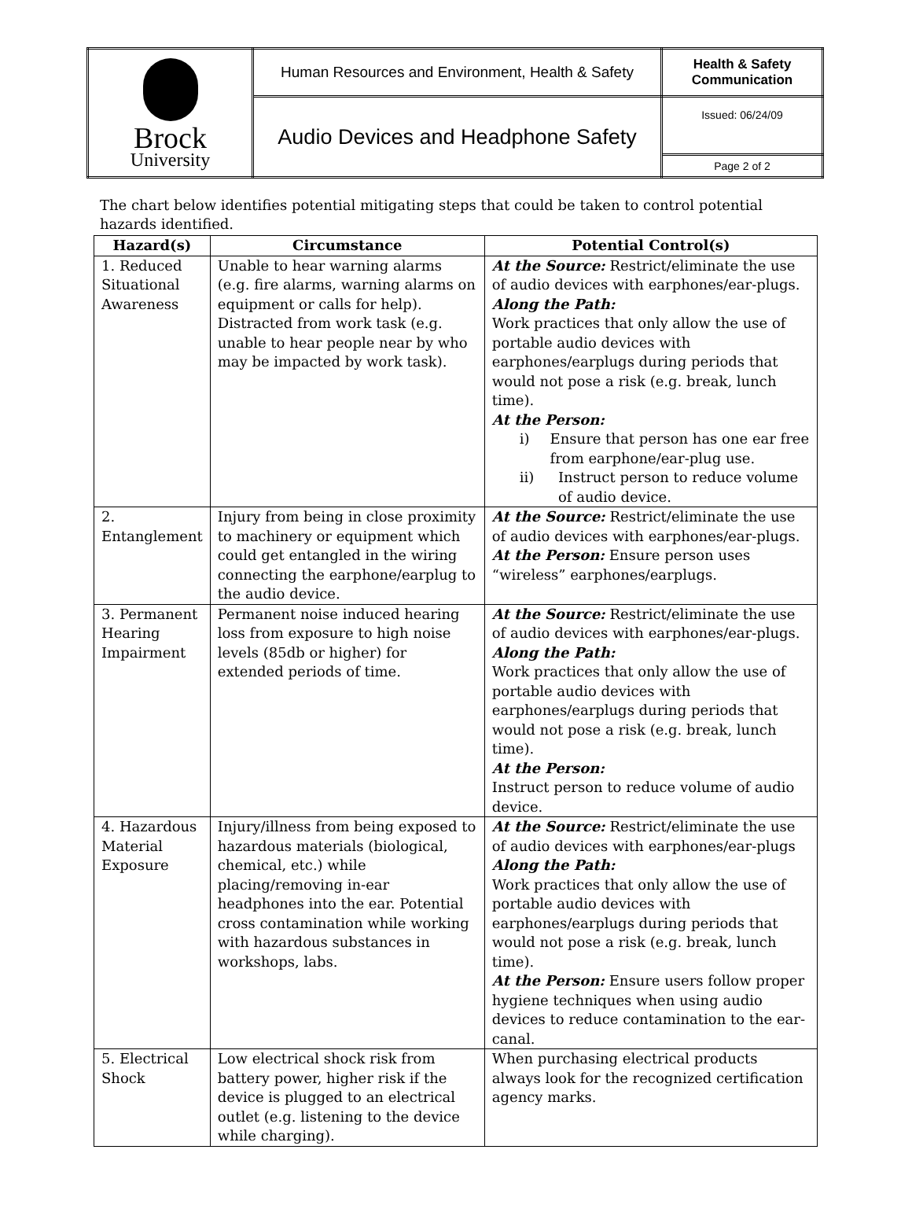| Brock University | Human Resources and Environment, Health & Safety | Health & Safety Communication |
| | Audio Devices and Headphone Safety | Issued: 06/24/09 |
| | | Page 2 of 2 |
The chart below identifies potential mitigating steps that could be taken to control potential hazards identified.
| Hazard(s) | Circumstance | Potential Control(s) |
| --- | --- | --- |
| 1. Reduced Situational Awareness | Unable to hear warning alarms (e.g. fire alarms, warning alarms on equipment or calls for help). Distracted from work task (e.g. unable to hear people near by who may be impacted by work task). | At the Source: Restrict/eliminate the use of audio devices with earphones/ear-plugs. Along the Path: Work practices that only allow the use of portable audio devices with earphones/earplugs during periods that would not pose a risk (e.g. break, lunch time). At the Person: i) Ensure that person has one ear free from earphone/ear-plug use. ii) Instruct person to reduce volume of audio device. |
| 2. Entanglement | Injury from being in close proximity to machinery or equipment which could get entangled in the wiring connecting the earphone/earplug to the audio device. | At the Source: Restrict/eliminate the use of audio devices with earphones/ear-plugs. At the Person: Ensure person uses “wireless” earphones/earplugs. |
| 3. Permanent Hearing Impairment | Permanent noise induced hearing loss from exposure to high noise levels (85db or higher) for extended periods of time. | At the Source: Restrict/eliminate the use of audio devices with earphones/ear-plugs. Along the Path: Work practices that only allow the use of portable audio devices with earphones/earplugs during periods that would not pose a risk (e.g. break, lunch time). At the Person: Instruct person to reduce volume of audio device. |
| 4. Hazardous Material Exposure | Injury/illness from being exposed to hazardous materials (biological, chemical, etc.) while placing/removing in-ear headphones into the ear. Potential cross contamination while working with hazardous substances in workshops, labs. | At the Source: Restrict/eliminate the use of audio devices with earphones/ear-plugs Along the Path: Work practices that only allow the use of portable audio devices with earphones/earplugs during periods that would not pose a risk (e.g. break, lunch time). At the Person: Ensure users follow proper hygiene techniques when using audio devices to reduce contamination to the ear-canal. |
| 5. Electrical Shock | Low electrical shock risk from battery power, higher risk if the device is plugged to an electrical outlet (e.g. listening to the device while charging). | When purchasing electrical products always look for the recognized certification agency marks. |